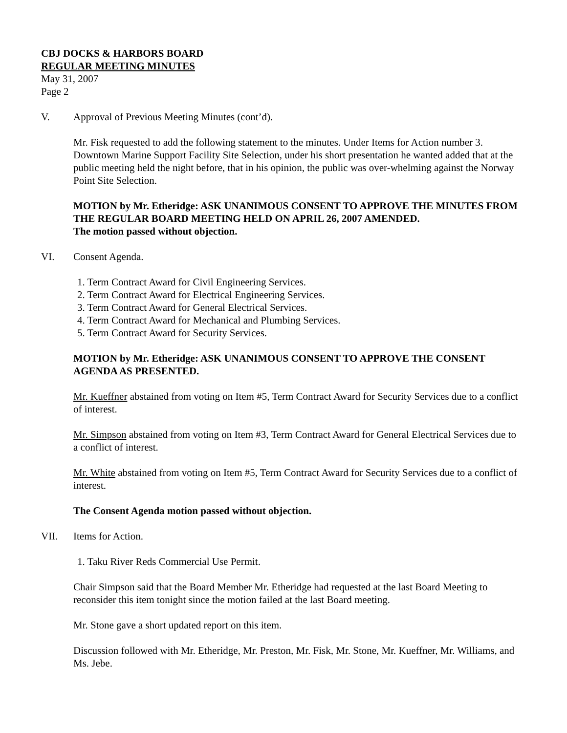CBJ DOCKS & HARBORS BOARD
REGULAR MEETING MINUTES
May 31, 2007
Page 2
V. Approval of Previous Meeting Minutes (cont’d).
Mr. Fisk requested to add the following statement to the minutes. Under Items for Action number 3. Downtown Marine Support Facility Site Selection, under his short presentation he wanted added that at the public meeting held the night before, that in his opinion, the public was over-whelming against the Norway Point Site Selection.
MOTION by Mr. Etheridge: ASK UNANIMOUS CONSENT TO APPROVE THE MINUTES FROM THE REGULAR BOARD MEETING HELD ON APRIL 26, 2007 AMENDED.
The motion passed without objection.
VI. Consent Agenda.
1. Term Contract Award for Civil Engineering Services.
2. Term Contract Award for Electrical Engineering Services.
3. Term Contract Award for General Electrical Services.
4. Term Contract Award for Mechanical and Plumbing Services.
5. Term Contract Award for Security Services.
MOTION by Mr. Etheridge: ASK UNANIMOUS CONSENT TO APPROVE THE CONSENT AGENDA AS PRESENTED.
Mr. Kueffner abstained from voting on Item #5, Term Contract Award for Security Services due to a conflict of interest.
Mr. Simpson abstained from voting on Item #3, Term Contract Award for General Electrical Services due to a conflict of interest.
Mr. White abstained from voting on Item #5, Term Contract Award for Security Services due to a conflict of interest.
The Consent Agenda motion passed without objection.
VII. Items for Action.
1. Taku River Reds Commercial Use Permit.
Chair Simpson said that the Board Member Mr. Etheridge had requested at the last Board Meeting to reconsider this item tonight since the motion failed at the last Board meeting.
Mr. Stone gave a short updated report on this item.
Discussion followed with Mr. Etheridge, Mr. Preston, Mr. Fisk, Mr. Stone, Mr. Kueffner, Mr. Williams, and Ms. Jebe.